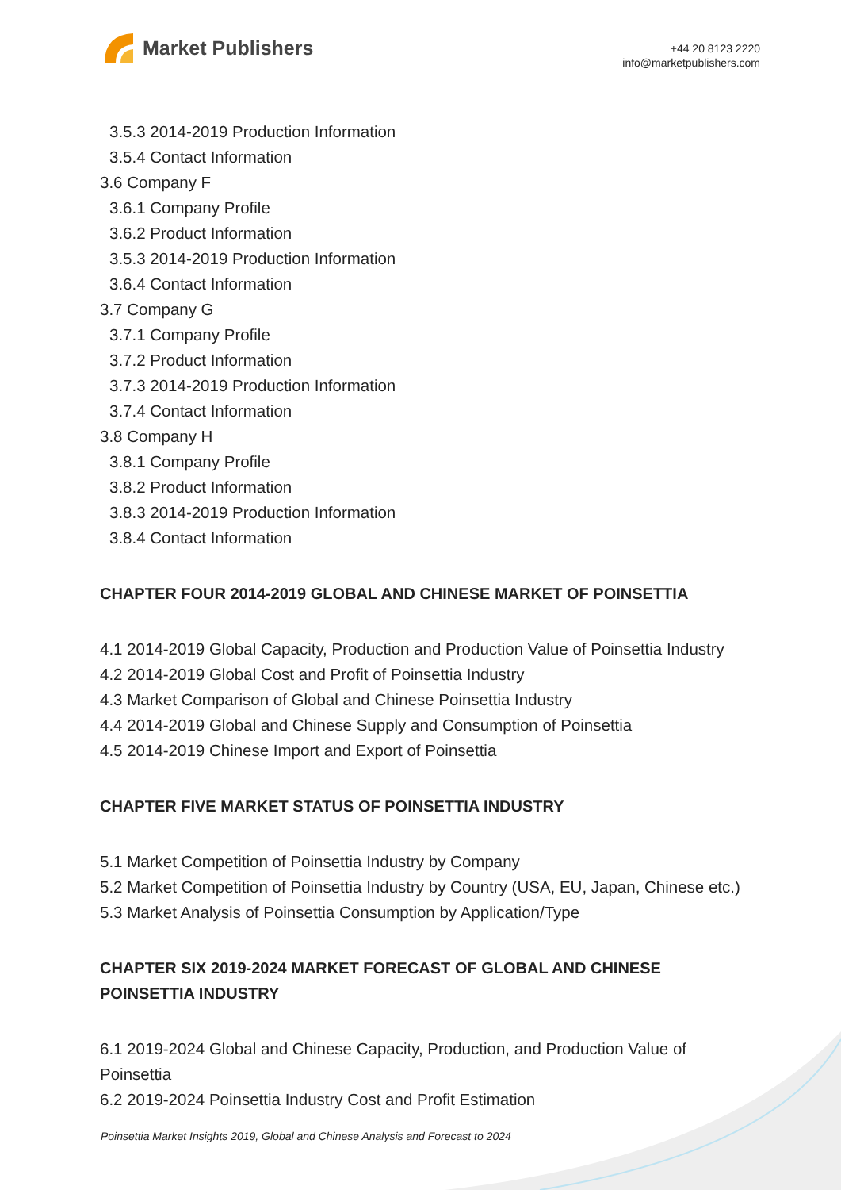Market Publishers
+44 20 8123 2220
info@marketpublishers.com
3.5.3 2014-2019 Production Information
3.5.4 Contact Information
3.6 Company F
3.6.1 Company Profile
3.6.2 Product Information
3.5.3 2014-2019 Production Information
3.6.4 Contact Information
3.7 Company G
3.7.1 Company Profile
3.7.2 Product Information
3.7.3 2014-2019 Production Information
3.7.4 Contact Information
3.8 Company H
3.8.1 Company Profile
3.8.2 Product Information
3.8.3 2014-2019 Production Information
3.8.4 Contact Information
CHAPTER FOUR 2014-2019 GLOBAL AND CHINESE MARKET OF POINSETTIA
4.1 2014-2019 Global Capacity, Production and Production Value of Poinsettia Industry
4.2 2014-2019 Global Cost and Profit of Poinsettia Industry
4.3 Market Comparison of Global and Chinese Poinsettia Industry
4.4 2014-2019 Global and Chinese Supply and Consumption of Poinsettia
4.5 2014-2019 Chinese Import and Export of Poinsettia
CHAPTER FIVE MARKET STATUS OF POINSETTIA INDUSTRY
5.1 Market Competition of Poinsettia Industry by Company
5.2 Market Competition of Poinsettia Industry by Country (USA, EU, Japan, Chinese etc.)
5.3 Market Analysis of Poinsettia Consumption by Application/Type
CHAPTER SIX 2019-2024 MARKET FORECAST OF GLOBAL AND CHINESE POINSETTIA INDUSTRY
6.1 2019-2024 Global and Chinese Capacity, Production, and Production Value of Poinsettia
6.2 2019-2024 Poinsettia Industry Cost and Profit Estimation
Poinsettia Market Insights 2019, Global and Chinese Analysis and Forecast to 2024